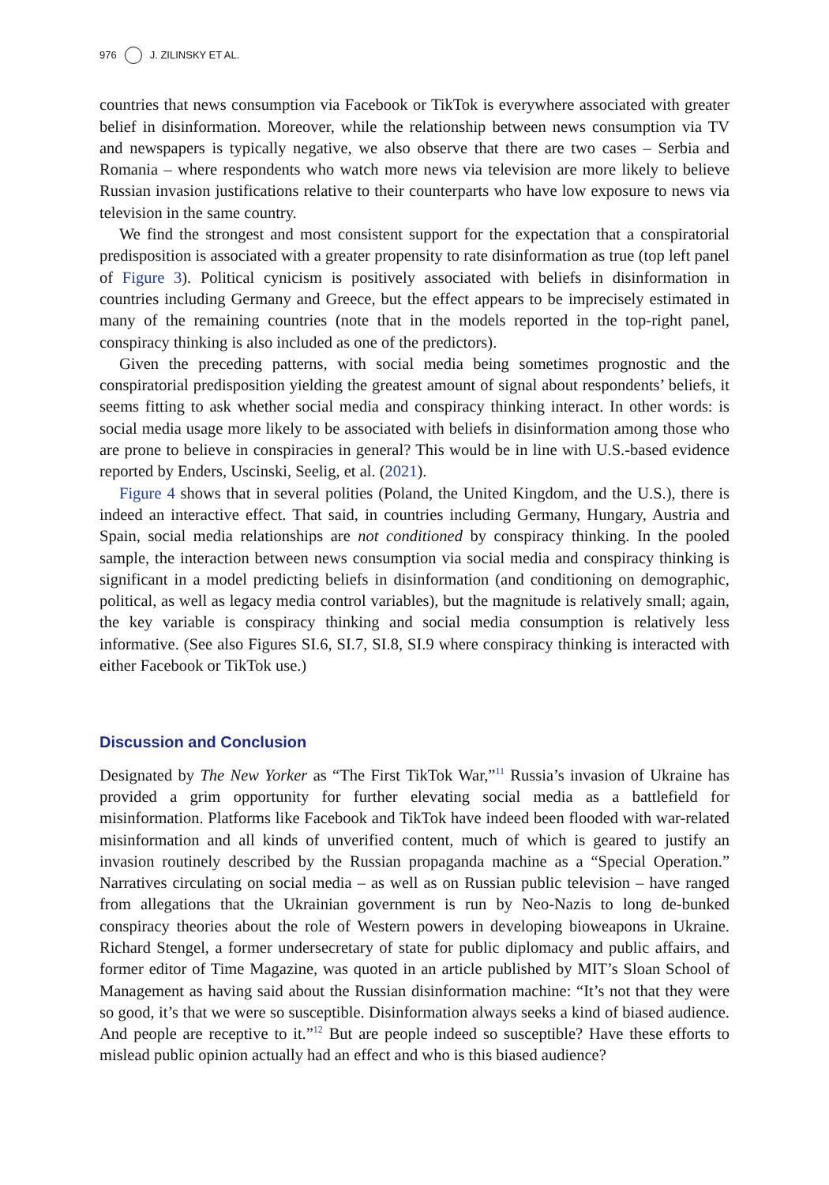976 J. ZILINSKY ET AL.
countries that news consumption via Facebook or TikTok is everywhere associated with greater belief in disinformation. Moreover, while the relationship between news consumption via TV and newspapers is typically negative, we also observe that there are two cases – Serbia and Romania – where respondents who watch more news via television are more likely to believe Russian invasion justifications relative to their counterparts who have low exposure to news via television in the same country.
We find the strongest and most consistent support for the expectation that a conspiratorial predisposition is associated with a greater propensity to rate disinformation as true (top left panel of Figure 3). Political cynicism is positively associated with beliefs in disinformation in countries including Germany and Greece, but the effect appears to be imprecisely estimated in many of the remaining countries (note that in the models reported in the top-right panel, conspiracy thinking is also included as one of the predictors).
Given the preceding patterns, with social media being sometimes prognostic and the conspiratorial predisposition yielding the greatest amount of signal about respondents’ beliefs, it seems fitting to ask whether social media and conspiracy thinking interact. In other words: is social media usage more likely to be associated with beliefs in disinformation among those who are prone to believe in conspiracies in general? This would be in line with U.S.-based evidence reported by Enders, Uscinski, Seelig, et al. (2021).
Figure 4 shows that in several polities (Poland, the United Kingdom, and the U.S.), there is indeed an interactive effect. That said, in countries including Germany, Hungary, Austria and Spain, social media relationships are not conditioned by conspiracy thinking. In the pooled sample, the interaction between news consumption via social media and conspiracy thinking is significant in a model predicting beliefs in disinformation (and conditioning on demographic, political, as well as legacy media control variables), but the magnitude is relatively small; again, the key variable is conspiracy thinking and social media consumption is relatively less informative. (See also Figures SI.6, SI.7, SI.8, SI.9 where conspiracy thinking is interacted with either Facebook or TikTok use.)
Discussion and Conclusion
Designated by The New Yorker as “The First TikTok War,”<sup>11</sup> Russia’s invasion of Ukraine has provided a grim opportunity for further elevating social media as a battlefield for misinformation. Platforms like Facebook and TikTok have indeed been flooded with war-related misinformation and all kinds of unverified content, much of which is geared to justify an invasion routinely described by the Russian propaganda machine as a “Special Operation.” Narratives circulating on social media – as well as on Russian public television – have ranged from allegations that the Ukrainian government is run by Neo-Nazis to long de-bunked conspiracy theories about the role of Western powers in developing bioweapons in Ukraine. Richard Stengel, a former undersecretary of state for public diplomacy and public affairs, and former editor of Time Magazine, was quoted in an article published by MIT’s Sloan School of Management as having said about the Russian disinformation machine: “It’s not that they were so good, it’s that we were so susceptible. Disinformation always seeks a kind of biased audience. And people are receptive to it.”<sup>12</sup> But are people indeed so susceptible? Have these efforts to mislead public opinion actually had an effect and who is this biased audience?